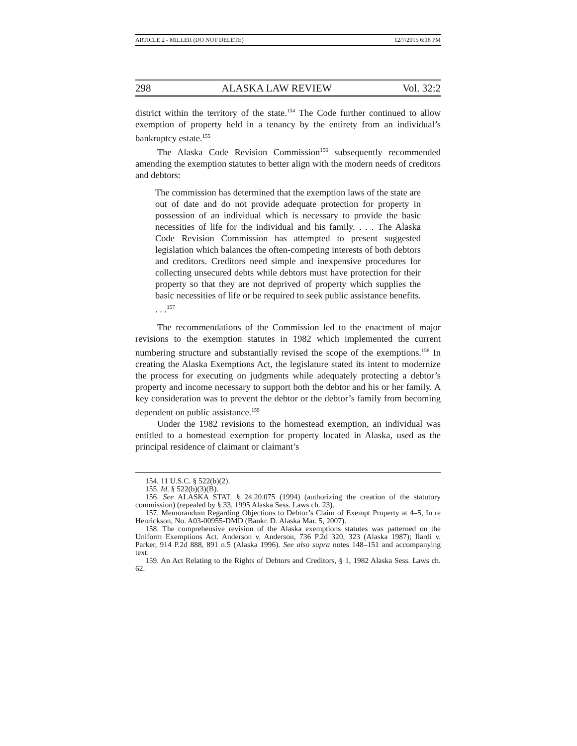ARTICLE 2 - MILLER (DO NOT DELETE) 12/7/2015 6:16 PM
298 ALASKA LAW REVIEW Vol. 32:2
district within the territory of the state.<sup>154</sup> The Code further continued to allow exemption of property held in a tenancy by the entirety from an individual’s bankruptcy estate.<sup>155</sup>
The Alaska Code Revision Commission<sup>156</sup> subsequently recommended amending the exemption statutes to better align with the modern needs of creditors and debtors:
The commission has determined that the exemption laws of the state are out of date and do not provide adequate protection for property in possession of an individual which is necessary to provide the basic necessities of life for the individual and his family. . . . The Alaska Code Revision Commission has attempted to present suggested legislation which balances the often-competing interests of both debtors and creditors. Creditors need simple and inexpensive procedures for collecting unsecured debts while debtors must have protection for their property so that they are not deprived of property which supplies the basic necessities of life or be required to seek public assistance benefits. . . .<sup>157</sup>
The recommendations of the Commission led to the enactment of major revisions to the exemption statutes in 1982 which implemented the current numbering structure and substantially revised the scope of the exemptions.<sup>158</sup> In creating the Alaska Exemptions Act, the legislature stated its intent to modernize the process for executing on judgments while adequately protecting a debtor’s property and income necessary to support both the debtor and his or her family. A key consideration was to prevent the debtor or the debtor’s family from becoming dependent on public assistance.<sup>159</sup>
Under the 1982 revisions to the homestead exemption, an individual was entitled to a homestead exemption for property located in Alaska, used as the principal residence of claimant or claimant’s
154. 11 U.S.C. § 522(b)(2).
155. Id. § 522(b)(3)(B).
156. See ALASKA STAT. § 24.20.075 (1994) (authorizing the creation of the statutory commission) (repealed by § 33, 1995 Alaska Sess. Laws ch. 23).
157. Memorandum Regarding Objections to Debtor’s Claim of Exempt Property at 4–5, In re Henrickson, No. A03-00955-DMD (Bankr. D. Alaska Mar. 5, 2007).
158. The comprehensive revision of the Alaska exemptions statutes was patterned on the Uniform Exemptions Act. Anderson v. Anderson, 736 P.2d 320, 323 (Alaska 1987); Ilardi v. Parker, 914 P.2d 888, 891 n.5 (Alaska 1996). See also supra notes 148–151 and accompanying text.
159. An Act Relating to the Rights of Debtors and Creditors, § 1, 1982 Alaska Sess. Laws ch. 62.